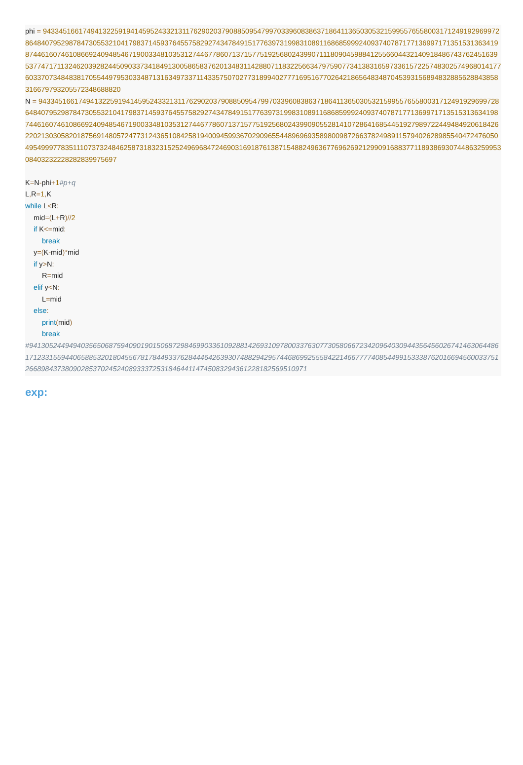phi = 9433451661749413225919414595243321311762902037908850954799703396083863718641136503053215995576558003171249192969972864840795298784730553210417983714593764557582927434784915177639731998310891168685999240937407871771369971713515313634198744616074610866924094854671900334810353127446778607137157751925680243990711180904598841255660443214091848674376245163953774717113246203928244509033734184913005865837620134831142880711832256634797590773413831659733615722574830257496801417760337073484838170554497953033487131634973371143357507027731899402777169516770264218656483487045393156894832885628843858316679793205572348688820
N = 9433451661749413225919414595243321311762902037908850954799703396083863718641136503053215995576558003171249192969972864840795298784730553210417983714593764557582927434784915177639731998310891168685999240937407871771369971713515313634198744616074610866924094854671900334810353127446778607137157751925680243990905528141072864168544519279897224494849206184262202130305820187569148057247731243651084258194009459936702909655448969693589800987266378249891157940262898554047247605049549997783511107373248462587318323152524969684724690316918761387154882496367769626921299091688377118938693074486325995308403232228282839975697
K=N-phi+1#p+q
L, R=1, K
while L<R:
mid=(L+R)//2
if K<=mid:
break
y=(K-mid)*mid
if y>N:
R=mid
elif y<N:
L=mid
else:
print(mid)
break
#94130524494940356506875940901901506872984699033610928814269310978003376307730580667234209640309443564560267414630644861712331559440658853201804556781784493376284446426393074882942957446869925558422146677774085449915333876201669456003375126689843738090285370245240893337253184644114745083294361228182569510971
exp: